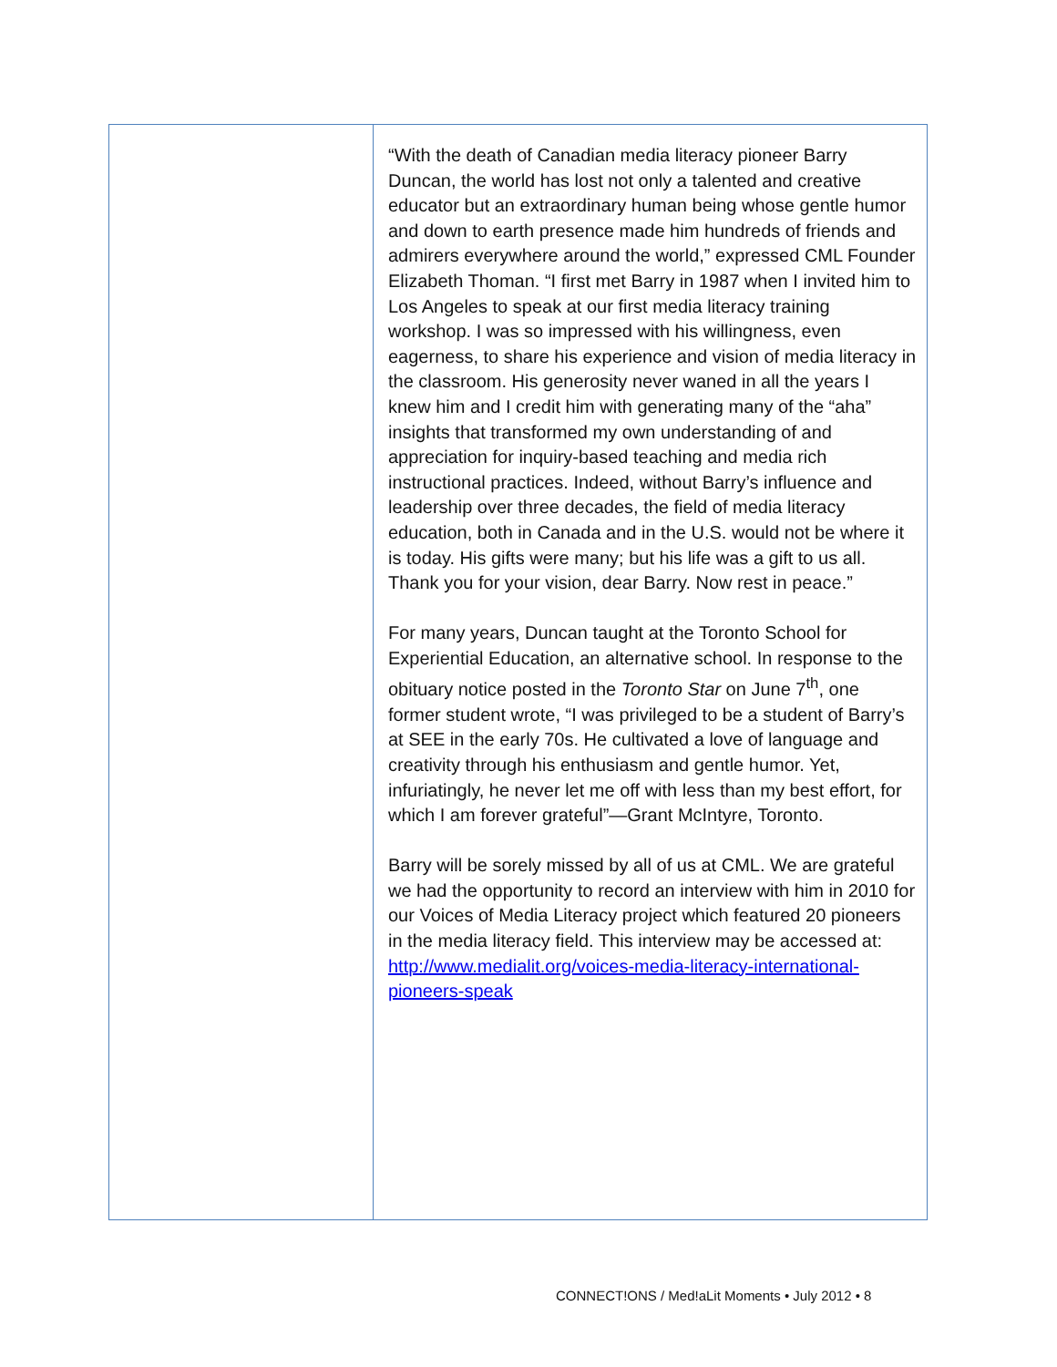“With the death of Canadian media literacy pioneer Barry Duncan, the world has lost not only a talented and creative educator but an extraordinary human being whose gentle humor and down to earth presence made him hundreds of friends and admirers everywhere around the world,” expressed CML Founder Elizabeth Thoman. “I first met Barry in 1987 when I invited him to Los Angeles to speak at our first media literacy training workshop. I was so impressed with his willingness, even eagerness, to share his experience and vision of media literacy in the classroom. His generosity never waned in all the years I knew him and I credit him with generating many of the “aha” insights that transformed my own understanding of and appreciation for inquiry-based teaching and media rich instructional practices. Indeed, without Barry’s influence and leadership over three decades, the field of media literacy education, both in Canada and in the U.S. would not be where it is today. His gifts were many; but his life was a gift to us all. Thank you for your vision, dear Barry. Now rest in peace.”
For many years, Duncan taught at the Toronto School for Experiential Education, an alternative school. In response to the obituary notice posted in the Toronto Star on June 7<sup>th</sup>, one former student wrote, “I was privileged to be a student of Barry’s at SEE in the early 70s. He cultivated a love of language and creativity through his enthusiasm and gentle humor. Yet, infuriatingly, he never let me off with less than my best effort, for which I am forever grateful”—Grant McIntyre, Toronto.
Barry will be sorely missed by all of us at CML. We are grateful we had the opportunity to record an interview with him in 2010 for our Voices of Media Literacy project which featured 20 pioneers in the media literacy field. This interview may be accessed at: http://www.medialit.org/voices-media-literacy-international-pioneers-speak
CONNECT!ONS / Med!aLit Moments • July 2012 • 8